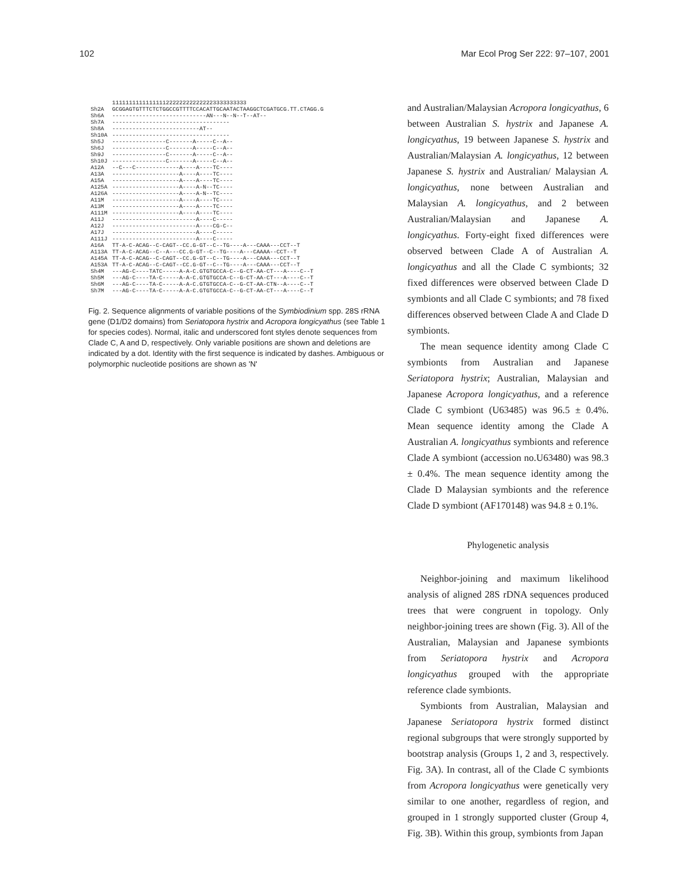102 Mar Ecol Prog Ser 222: 97–107, 2001
| | 1111111111111111222222222222223333333333 |
| --- | --- |
| Sh2A | GCGGAGTGTTTCTCTGGCCGTTTTCCACATTGCAATACTAAGGCTCGATGCG.TT.CTAGG.G |
| Sh6A | ----------------------------AN---N--N--T--AT-- |
| Sh7A | ----------------------------------- |
| Sh8A | --------------------------AT-- |
| Sh10A | ----------------------------------- |
| Sh5J | ----------------C-------A-----C--A-- |
| Sh6J | ----------------C-------A-----C--A-- |
| Sh9J | ----------------C-------A-----C--A-- |
| Sh10J | ----------------C-------A-----C--A-- |
| A12A | --C---C-------------A----A----TC---- |
| A13A | --------------------A----A----TC---- |
| A15A | --------------------A----A----TC---- |
| A125A | --------------------A----A-N--TC---- |
| A126A | --------------------A----A-N--TC---- |
| A11M | --------------------A----A----TC---- |
| A13M | --------------------A----A----TC---- |
| A111M | --------------------A----A----TC---- |
| A11J | -------------------------A----C----- |
| A12J | -------------------------A----CG-C-- |
| A17J | -------------------------A----C----- |
| A111J | -------------------------A----C----- |
| A16A | TT-A-C-ACAG--C-CAGT--CC.G-GT--C--TG----A---CAAA---CCT--T |
| A113A | TT-A-C-ACAG--C--A---CC.G-GT--C--TG----A---CAAAA--CCT--T |
| A145A | TT-A-C-ACAG--C-CAGT--CC.G-GT--C--TG----A---CAAA---CCT--T |
| A153A | TT-A-C-ACAG--C-CAGT--CC.G-GT--C--TG----A---CAAA---CCT--T |
| Sh4M | ---AG-C----TATC-----A-A-C.GTGTGCCA-C--G-CT-AA-CT---A----C--T |
| Sh5M | ---AG-C----TA-C-----A-A-C.GTGTGCCA-C--G-CT-AA-CT---A----C--T |
| Sh6M | ---AG-C----TA-C-----A-A-C.GTGTGCCA-C--G-CT-AA-CTN--A----C--T |
| Sh7M | ---AG-C----TA-C-----A-A-C.GTGTGCCA-C--G-CT-AA-CT---A----C--T |
Fig. 2. Sequence alignments of variable positions of the Symbiodinium spp. 28S rRNA gene (D1/D2 domains) from Seriatopora hystrix and Acropora longicyathus (see Table 1 for species codes). Normal, italic and underscored font styles denote sequences from Clade C, A and D, respectively. Only variable positions are shown and deletions are indicated by a dot. Identity with the first sequence is indicated by dashes. Ambiguous or polymorphic nucleotide positions are shown as 'N'
and Australian/Malaysian Acropora longicyathus, 6 between Australian S. hystrix and Japanese A. longicyathus, 19 between Japanese S. hystrix and Australian/Malaysian A. longicyathus, 12 between Japanese S. hystrix and Australian/ Malaysian A. longicyathus, none between Australian and Malaysian A. longicyathus, and 2 between Australian/Malaysian and Japanese A. longicyathus. Forty-eight fixed differences were observed between Clade A of Australian A. longicyathus and all the Clade C symbionts; 32 fixed differences were observed between Clade D symbionts and all Clade C symbionts; and 78 fixed differences observed between Clade A and Clade D symbionts.
The mean sequence identity among Clade C symbionts from Australian and Japanese Seriatopora hystrix; Australian, Malaysian and Japanese Acropora longicyathus, and a reference Clade C symbiont (U63485) was 96.5 ± 0.4%. Mean sequence identity among the Clade A Australian A. longicyathus symbionts and reference Clade A symbiont (accession no.U63480) was 98.3 ± 0.4%. The mean sequence identity among the Clade D Malaysian symbionts and the reference Clade D symbiont (AF170148) was 94.8 ± 0.1%.
Phylogenetic analysis
Neighbor-joining and maximum likelihood analysis of aligned 28S rDNA sequences produced trees that were congruent in topology. Only neighbor-joining trees are shown (Fig. 3). All of the Australian, Malaysian and Japanese symbionts from Seriatopora hystrix and Acropora longicyathus grouped with the appropriate reference clade symbionts.
Symbionts from Australian, Malaysian and Japanese Seriatopora hystrix formed distinct regional subgroups that were strongly supported by bootstrap analysis (Groups 1, 2 and 3, respectively. Fig. 3A). In contrast, all of the Clade C symbionts from Acropora longicyathus were genetically very similar to one another, regardless of region, and grouped in 1 strongly supported cluster (Group 4, Fig. 3B). Within this group, symbionts from Japan